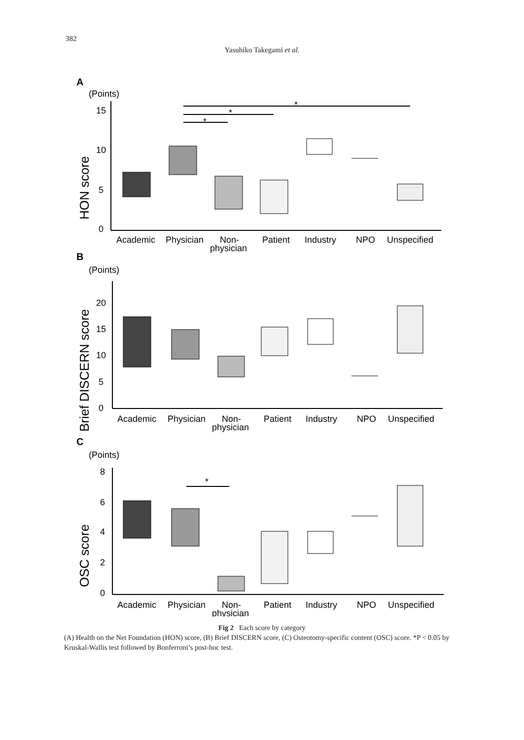382
Yasuhiko Takegami et al.
A
(Points)
HON score
15
10
5
0
*
*
*
Academic
Physician
Non-
physician
Patient
Industry
NPO
Unspecified
B
(Points)
Brief DISCERN score
20
15
10
5
0
Academic
Physician
Non-
physician
Patient
Industry
NPO
Unspecified
C
(Points)
OSC score
8
6
4
2
0
*
Academic
Physician
Non-
physician
Patient
Industry
NPO
Unspecified
Fig 2 Each score by category
(A) Health on the Net Foundation (HON) score, (B) Brief DISCERN score, (C) Osteotomy-specific content (OSC) score. *P < 0.05 by Kruskal-Wallis test followed by Bonferroni’s post-hoc test.